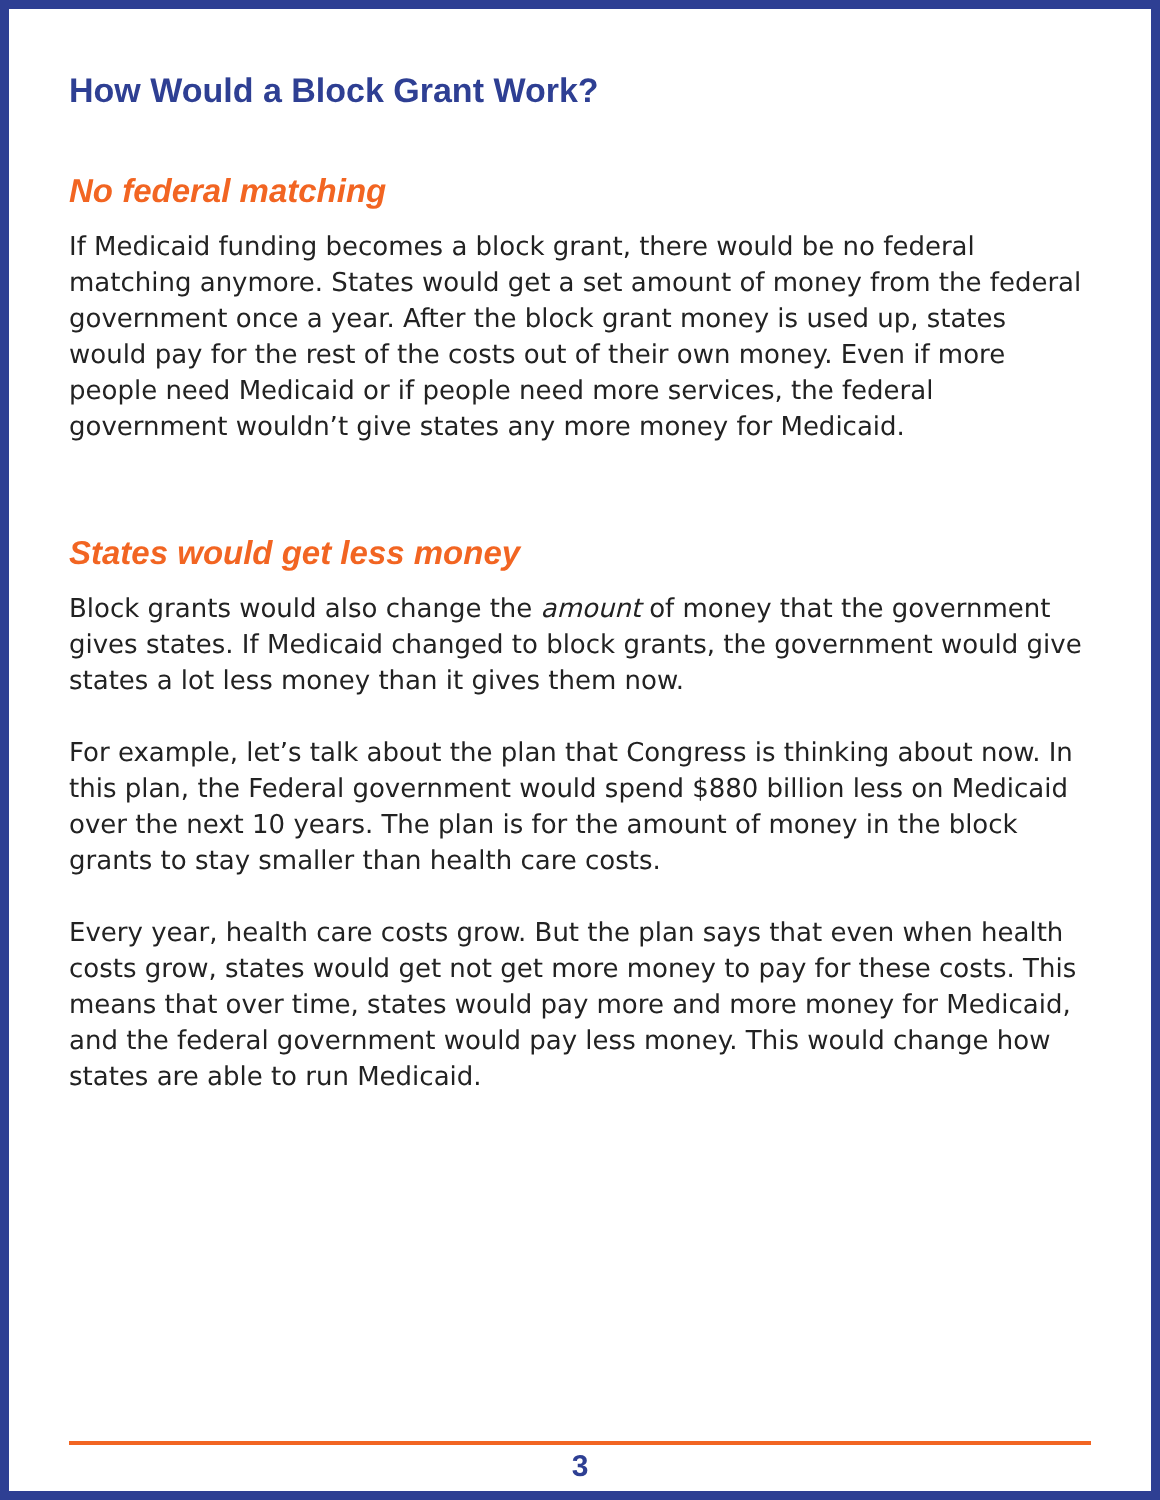How Would a Block Grant Work?
No federal matching
If Medicaid funding becomes a block grant, there would be no federal matching anymore. States would get a set amount of money from the federal government once a year. After the block grant money is used up, states would pay for the rest of the costs out of their own money. Even if more people need Medicaid or if people need more services, the federal government wouldn’t give states any more money for Medicaid.
States would get less money
Block grants would also change the amount of money that the government gives states. If Medicaid changed to block grants, the government would give states a lot less money than it gives them now.
For example, let’s talk about the plan that Congress is thinking about now. In this plan, the Federal government would spend $880 billion less on Medicaid over the next 10 years. The plan is for the amount of money in the block grants to stay smaller than health care costs.
Every year, health care costs grow. But the plan says that even when health costs grow, states would get not get more money to pay for these costs. This means that over time, states would pay more and more money for Medicaid, and the federal government would pay less money. This would change how states are able to run Medicaid.
3